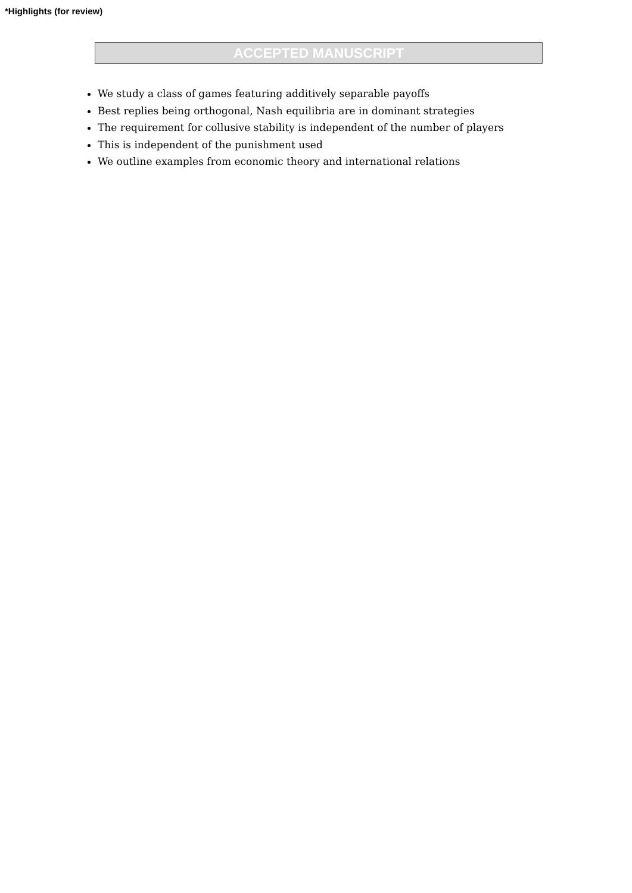*Highlights (for review)
ACCEPTED MANUSCRIPT
We study a class of games featuring additively separable payoffs
Best replies being orthogonal, Nash equilibria are in dominant strategies
The requirement for collusive stability is independent of the number of players
This is independent of the punishment used
We outline examples from economic theory and international relations